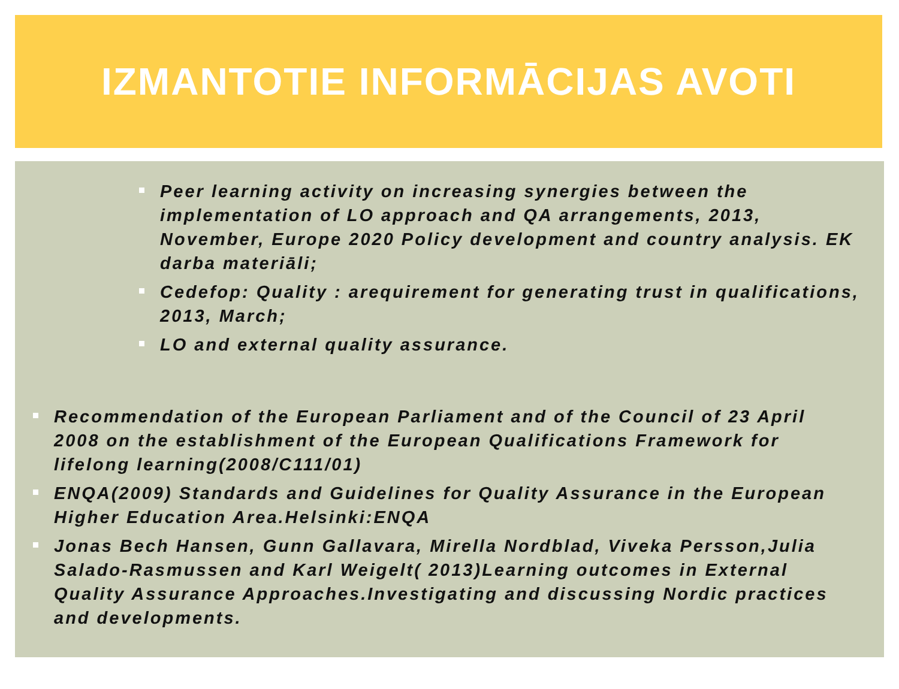IZMANTOTIE INFORMĀCIJAS AVOTI
Peer learning activity on increasing synergies between the implementation of LO approach and QA arrangements, 2013, November, Europe 2020 Policy development and country analysis. EK darba materiāli;
Cedefop: Quality : arequirement for generating trust in qualifications, 2013, March;
LO and external quality assurance.
Recommendation of the European Parliament and of the Council of 23 April 2008 on the establishment of the European Qualifications Framework for lifelong learning(2008/C111/01)
ENQA(2009) Standards and Guidelines for Quality Assurance in the European Higher Education Area.Helsinki:ENQA
Jonas Bech Hansen, Gunn Gallavara, Mirella Nordblad, Viveka Persson,Julia Salado-Rasmussen and Karl Weigelt( 2013)Learning outcomes in External Quality Assurance Approaches.Investigating and discussing Nordic practices and developments.